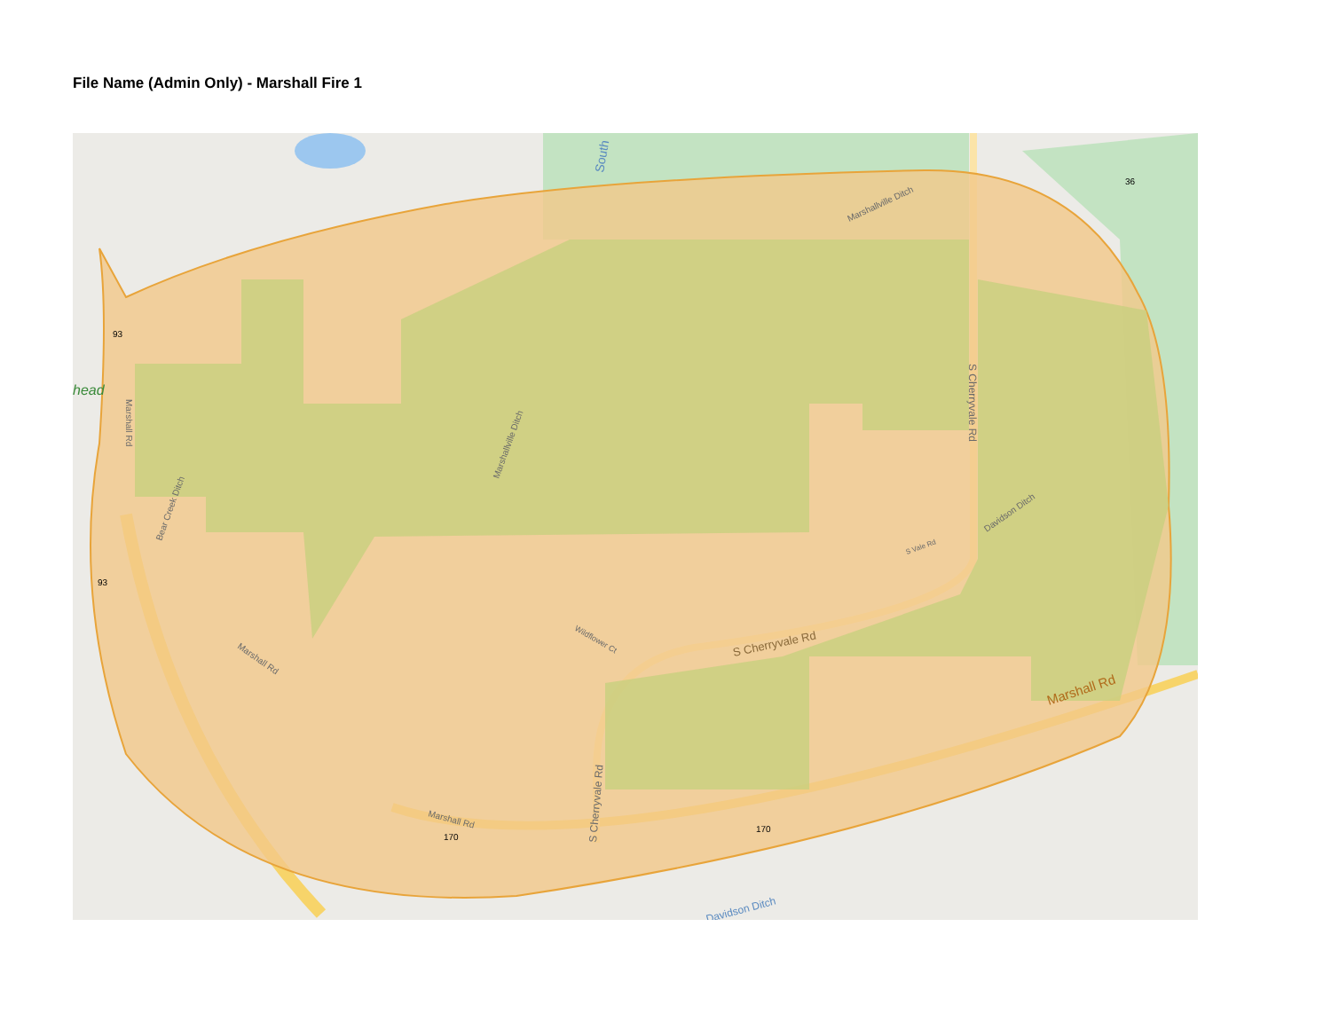File Name (Admin Only) - Marshall Fire 1
Marshall Rd
S Cherryvale Rd
S Cherryvale Rd
S Cherryvale Rd
Marshallville Ditch
Marshallville Ditch
Davidson Ditch
Marshall Rd
Marshall Rd
Marshall Rd
Bear Creek Ditch
Wildflower Ct
S Vale Rd
Davidson Ditch
South
head
93
93
170
170
36